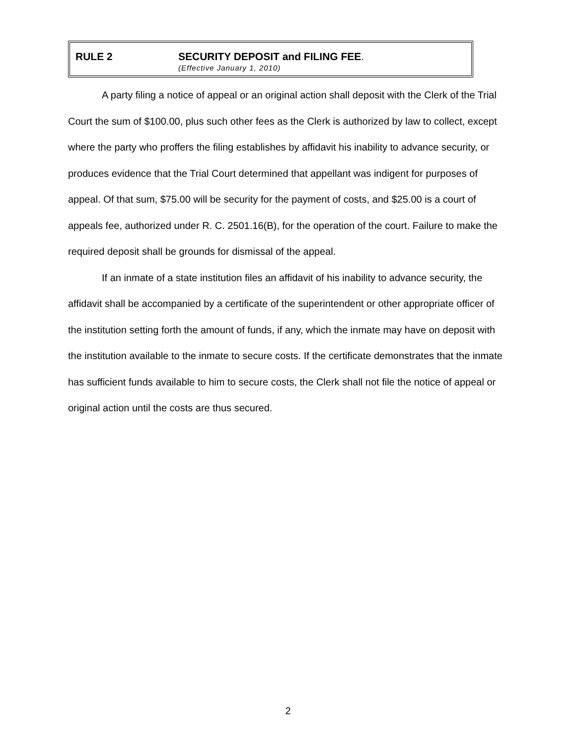RULE 2 SECURITY DEPOSIT and FILING FEE.
(Effective January 1, 2010)
A party filing a notice of appeal or an original action shall deposit with the Clerk of the Trial Court the sum of $100.00, plus such other fees as the Clerk is authorized by law to collect, except where the party who proffers the filing establishes by affidavit his inability to advance security, or produces evidence that the Trial Court determined that appellant was indigent for purposes of appeal. Of that sum, $75.00 will be security for the payment of costs, and $25.00 is a court of appeals fee, authorized under R. C. 2501.16(B), for the operation of the court. Failure to make the required deposit shall be grounds for dismissal of the appeal.
If an inmate of a state institution files an affidavit of his inability to advance security, the affidavit shall be accompanied by a certificate of the superintendent or other appropriate officer of the institution setting forth the amount of funds, if any, which the inmate may have on deposit with the institution available to the inmate to secure costs. If the certificate demonstrates that the inmate has sufficient funds available to him to secure costs, the Clerk shall not file the notice of appeal or original action until the costs are thus secured.
2